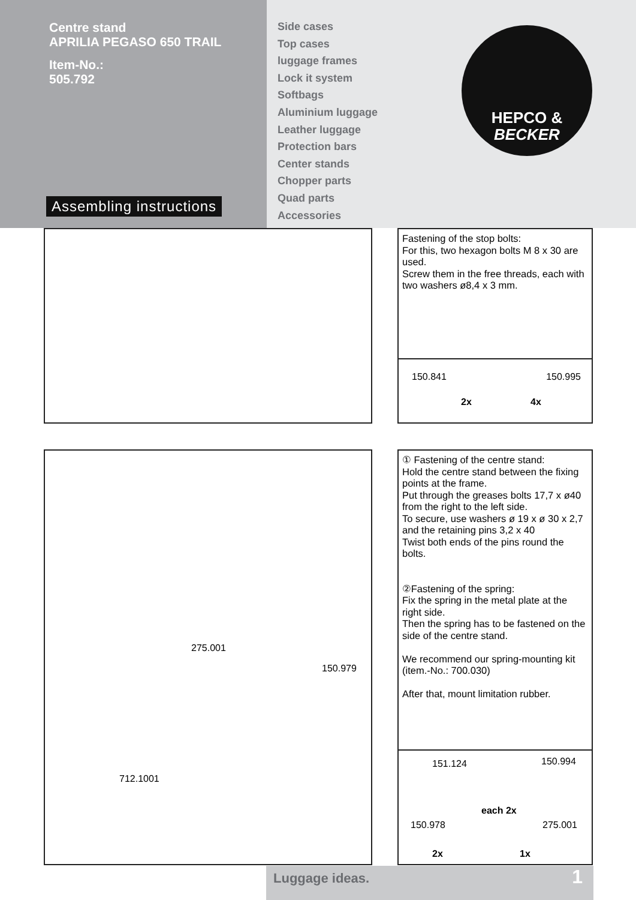Centre stand
APRILIA PEGASO 650 TRAIL
Item-No.:
505.792
Assembling instructions
Side cases
Top cases
luggage frames
Lock it system
Softbags
Aluminium luggage
Leather luggage
Protection bars
Center stands
Chopper parts
Quad parts
Accessories
HEPCO &
BECKER
Fastening of the stop bolts:
For this, two hexagon bolts M 8 x 30 are used.
Screw them in the free threads, each with two washers ø8,4 x 3 mm.
150.841 150.995
2x 4x
275.001
150.979
712.1001
① Fastening of the centre stand:
Hold the centre stand between the fixing points at the frame.
Put through the greases bolts 17,7 x ø40 from the right to the left side.
To secure, use washers ø 19 x ø 30 x 2,7 and the retaining pins 3,2 x 40
Twist both ends of the pins round the bolts.
②Fastening of the spring:
Fix the spring in the metal plate at the right side.
Then the spring has to be fastened on the side of the centre stand.
We recommend our spring-mounting kit (item.-No.: 700.030)
After that, mount limitation rubber.
151.124 150.994
each 2x
150.978 275.001
2x 1x
Luggage ideas. 1